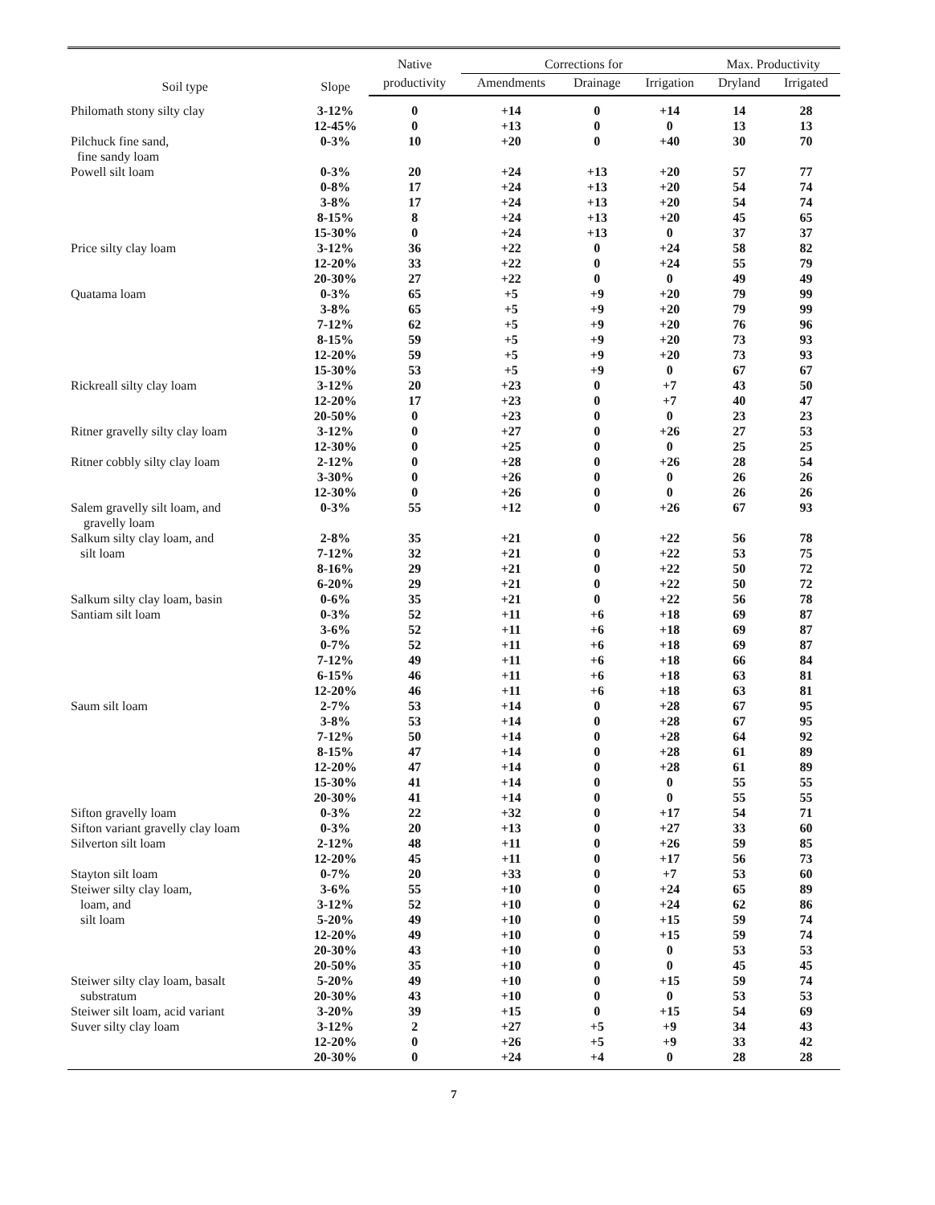| Soil type | Slope | Native | Corrections for | | | Max. Productivity | |
| --- | --- | --- | --- | --- | --- | --- | --- |
| | | productivity | Amendments | Drainage | Irrigation | Dryland | Irrigated |
| Philomath stony silty clay | 3-12% | 0 | +14 | 0 | +14 | 14 | 28 |
| | 12-45% | 0 | +13 | 0 | 0 | 13 | 13 |
| Pilchuck fine sand, fine sandy loam | 0-3% | 10 | +20 | 0 | +40 | 30 | 70 |
| Powell silt loam | 0-3% | 20 | +24 | +13 | +20 | 57 | 77 |
| | 0-8% | 17 | +24 | +13 | +20 | 54 | 74 |
| | 3-8% | 17 | +24 | +13 | +20 | 54 | 74 |
| | 8-15% | 8 | +24 | +13 | +20 | 45 | 65 |
| | 15-30% | 0 | +24 | +13 | 0 | 37 | 37 |
| Price silty clay loam | 3-12% | 36 | +22 | 0 | +24 | 58 | 82 |
| | 12-20% | 33 | +22 | 0 | +24 | 55 | 79 |
| | 20-30% | 27 | +22 | 0 | 0 | 49 | 49 |
| Quatama loam | 0-3% | 65 | +5 | +9 | +20 | 79 | 99 |
| | 3-8% | 65 | +5 | +9 | +20 | 79 | 99 |
| | 7-12% | 62 | +5 | +9 | +20 | 76 | 96 |
| | 8-15% | 59 | +5 | +9 | +20 | 73 | 93 |
| | 12-20% | 59 | +5 | +9 | +20 | 73 | 93 |
| | 15-30% | 53 | +5 | +9 | 0 | 67 | 67 |
| Rickreall silty clay loam | 3-12% | 20 | +23 | 0 | +7 | 43 | 50 |
| | 12-20% | 17 | +23 | 0 | +7 | 40 | 47 |
| | 20-50% | 0 | +23 | 0 | 0 | 23 | 23 |
| Ritner gravelly silty clay loam | 3-12% | 0 | +27 | 0 | +26 | 27 | 53 |
| | 12-30% | 0 | +25 | 0 | 0 | 25 | 25 |
| Ritner cobbly silty clay loam | 2-12% | 0 | +28 | 0 | +26 | 28 | 54 |
| | 3-30% | 0 | +26 | 0 | 0 | 26 | 26 |
| | 12-30% | 0 | +26 | 0 | 0 | 26 | 26 |
| Salem gravelly silt loam, and gravelly loam | 0-3% | 55 | +12 | 0 | +26 | 67 | 93 |
| Salkum silty clay loam, and | 2-8% | 35 | +21 | 0 | +22 | 56 | 78 |
| silt loam | 7-12% | 32 | +21 | 0 | +22 | 53 | 75 |
| | 8-16% | 29 | +21 | 0 | +22 | 50 | 72 |
| | 6-20% | 29 | +21 | 0 | +22 | 50 | 72 |
| Salkum silty clay loam, basin | 0-6% | 35 | +21 | 0 | +22 | 56 | 78 |
| Santiam silt loam | 0-3% | 52 | +11 | +6 | +18 | 69 | 87 |
| | 3-6% | 52 | +11 | +6 | +18 | 69 | 87 |
| | 0-7% | 52 | +11 | +6 | +18 | 69 | 87 |
| | 7-12% | 49 | +11 | +6 | +18 | 66 | 84 |
| | 6-15% | 46 | +11 | +6 | +18 | 63 | 81 |
| | 12-20% | 46 | +11 | +6 | +18 | 63 | 81 |
| Saum silt loam | 2-7% | 53 | +14 | 0 | +28 | 67 | 95 |
| | 3-8% | 53 | +14 | 0 | +28 | 67 | 95 |
| | 7-12% | 50 | +14 | 0 | +28 | 64 | 92 |
| | 8-15% | 47 | +14 | 0 | +28 | 61 | 89 |
| | 12-20% | 47 | +14 | 0 | +28 | 61 | 89 |
| | 15-30% | 41 | +14 | 0 | 0 | 55 | 55 |
| | 20-30% | 41 | +14 | 0 | 0 | 55 | 55 |
| Sifton gravelly loam | 0-3% | 22 | +32 | 0 | +17 | 54 | 71 |
| Sifton variant gravelly clay loam | 0-3% | 20 | +13 | 0 | +27 | 33 | 60 |
| Silverton silt loam | 2-12% | 48 | +11 | 0 | +26 | 59 | 85 |
| | 12-20% | 45 | +11 | 0 | +17 | 56 | 73 |
| Stayton silt loam | 0-7% | 20 | +33 | 0 | +7 | 53 | 60 |
| Steiwer silty clay loam, | 3-6% | 55 | +10 | 0 | +24 | 65 | 89 |
| loam, and | 3-12% | 52 | +10 | 0 | +24 | 62 | 86 |
| silt loam | 5-20% | 49 | +10 | 0 | +15 | 59 | 74 |
| | 12-20% | 49 | +10 | 0 | +15 | 59 | 74 |
| | 20-30% | 43 | +10 | 0 | 0 | 53 | 53 |
| | 20-50% | 35 | +10 | 0 | 0 | 45 | 45 |
| Steiwer silty clay loam, basalt | 5-20% | 49 | +10 | 0 | +15 | 59 | 74 |
| substratum | 20-30% | 43 | +10 | 0 | 0 | 53 | 53 |
| Steiwer silt loam, acid variant | 3-20% | 39 | +15 | 0 | +15 | 54 | 69 |
| Suver silty clay loam | 3-12% | 2 | +27 | +5 | +9 | 34 | 43 |
| | 12-20% | 0 | +26 | +5 | +9 | 33 | 42 |
| | 20-30% | 0 | +24 | +4 | 0 | 28 | 28 |
7